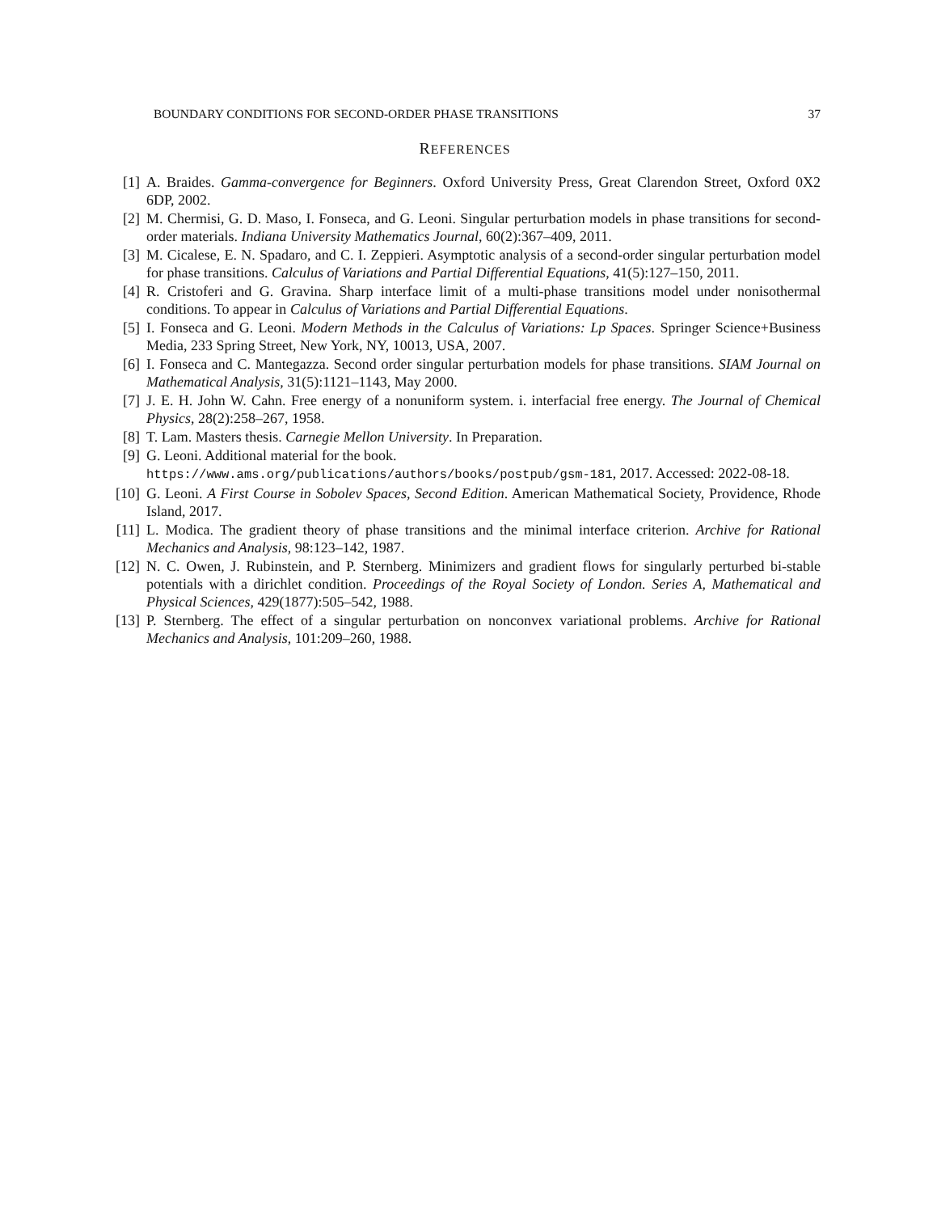BOUNDARY CONDITIONS FOR SECOND-ORDER PHASE TRANSITIONS 37
REFERENCES
[1] A. Braides. Gamma-convergence for Beginners. Oxford University Press, Great Clarendon Street, Oxford 0X2 6DP, 2002.
[2] M. Chermisi, G. D. Maso, I. Fonseca, and G. Leoni. Singular perturbation models in phase transitions for second-order materials. Indiana University Mathematics Journal, 60(2):367–409, 2011.
[3] M. Cicalese, E. N. Spadaro, and C. I. Zeppieri. Asymptotic analysis of a second-order singular perturbation model for phase transitions. Calculus of Variations and Partial Differential Equations, 41(5):127–150, 2011.
[4] R. Cristoferi and G. Gravina. Sharp interface limit of a multi-phase transitions model under nonisothermal conditions. To appear in Calculus of Variations and Partial Differential Equations.
[5] I. Fonseca and G. Leoni. Modern Methods in the Calculus of Variations: Lp Spaces. Springer Science+Business Media, 233 Spring Street, New York, NY, 10013, USA, 2007.
[6] I. Fonseca and C. Mantegazza. Second order singular perturbation models for phase transitions. SIAM Journal on Mathematical Analysis, 31(5):1121–1143, May 2000.
[7] J. E. H. John W. Cahn. Free energy of a nonuniform system. i. interfacial free energy. The Journal of Chemical Physics, 28(2):258–267, 1958.
[8] T. Lam. Masters thesis. Carnegie Mellon University. In Preparation.
[9] G. Leoni. Additional material for the book. https://www.ams.org/publications/authors/books/postpub/gsm-181, 2017. Accessed: 2022-08-18.
[10] G. Leoni. A First Course in Sobolev Spaces, Second Edition. American Mathematical Society, Providence, Rhode Island, 2017.
[11] L. Modica. The gradient theory of phase transitions and the minimal interface criterion. Archive for Rational Mechanics and Analysis, 98:123–142, 1987.
[12] N. C. Owen, J. Rubinstein, and P. Sternberg. Minimizers and gradient flows for singularly perturbed bi-stable potentials with a dirichlet condition. Proceedings of the Royal Society of London. Series A, Mathematical and Physical Sciences, 429(1877):505–542, 1988.
[13] P. Sternberg. The effect of a singular perturbation on nonconvex variational problems. Archive for Rational Mechanics and Analysis, 101:209–260, 1988.